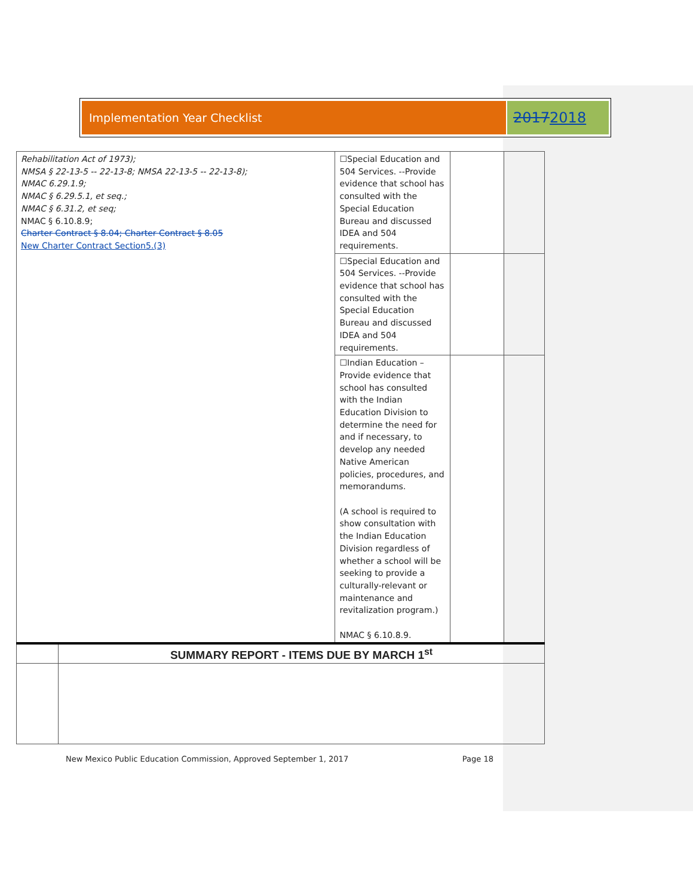Implementation Year Checklist
20172018
| Rehabilitation Act of 1973); NMSA § 22-13-5 -- 22-13-8; NMSA 22-13-5 -- 22-13-8); NMAC 6.29.1.9; NMAC § 6.29.5.1, et seq.; NMAC § 6.31.2, et seq; NMAC § 6.10.8.9; Charter Contract § 8.04; Charter Contract § 8.05 New Charter Contract Section5.(3) | | ☐Special Education and 504 Services. --Provide evidence that school has consulted with the Special Education Bureau and discussed IDEA and 504 requirements. | | |
| | | ☐Special Education and 504 Services. --Provide evidence that school has consulted with the Special Education Bureau and discussed IDEA and 504 requirements. | | |
| | | ☐Indian Education – Provide evidence that school has consulted with the Indian Education Division to determine the need for and if necessary, to develop any needed Native American policies, procedures, and memorandums. (A school is required to show consultation with the Indian Education Division regardless of whether a school will be seeking to provide a culturally-relevant or maintenance and revitalization program.) NMAC § 6.10.8.9. | | |
| | SUMMARY REPORT - ITEMS DUE BY MARCH 1<sup>st</sup> | | | |
New Mexico Public Education Commission, Approved September 1, 2017 Page 18